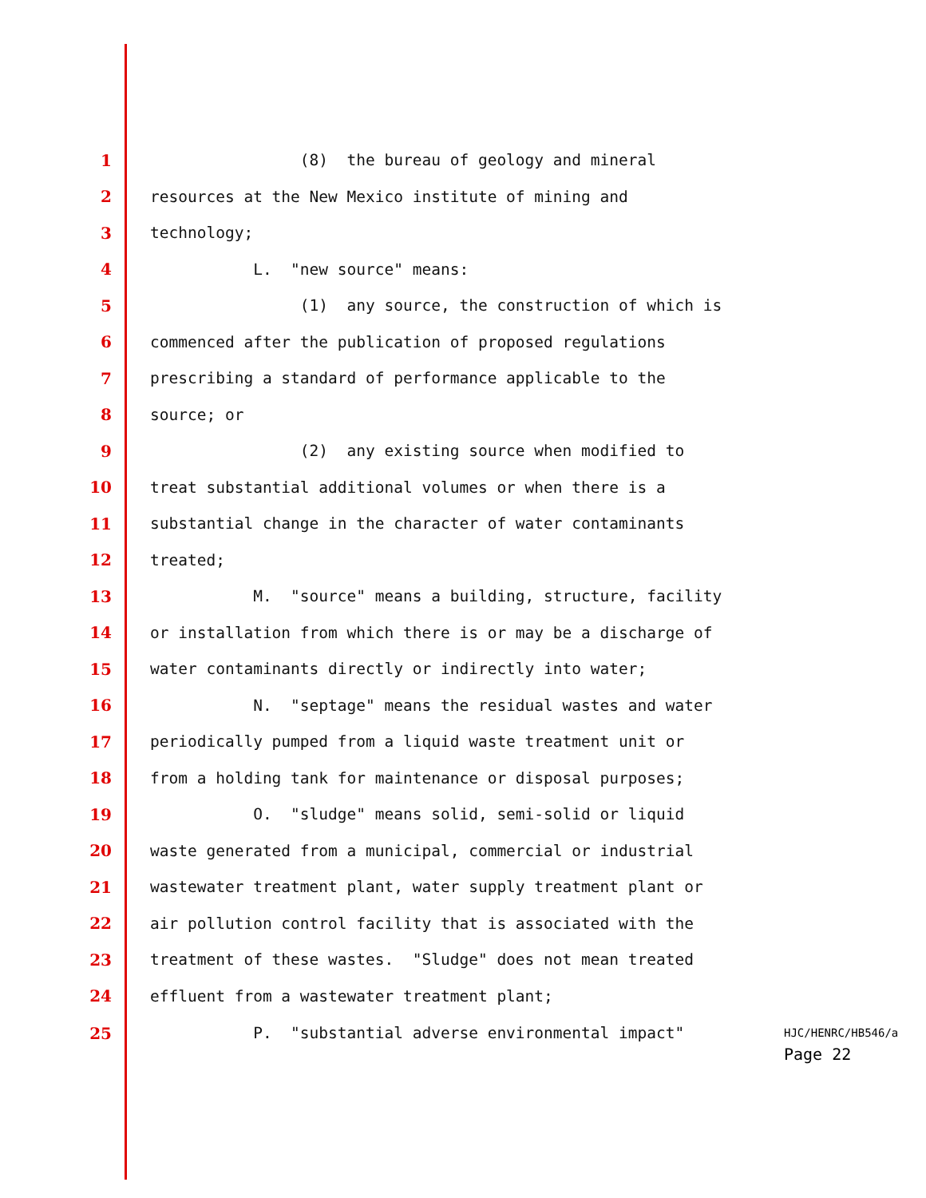1
(8) the bureau of geology and mineral
2
resources at the New Mexico institute of mining and
3
technology;
4
L. "new source" means:
5
(1) any source, the construction of which is
6
commenced after the publication of proposed regulations
7
prescribing a standard of performance applicable to the
8
source; or
9
(2) any existing source when modified to
10
treat substantial additional volumes or when there is a
11
substantial change in the character of water contaminants
12
treated;
13
M. "source" means a building, structure, facility
14
or installation from which there is or may be a discharge of
15
water contaminants directly or indirectly into water;
16
N. "septage" means the residual wastes and water
17
periodically pumped from a liquid waste treatment unit or
18
from a holding tank for maintenance or disposal purposes;
19
O. "sludge" means solid, semi-solid or liquid
20
waste generated from a municipal, commercial or industrial
21
wastewater treatment plant, water supply treatment plant or
22
air pollution control facility that is associated with the
23
treatment of these wastes. "Sludge" does not mean treated
24
effluent from a wastewater treatment plant;
25 P. "substantial adverse environmental impact"
HJC/HENRC/HB546/a
Page 22